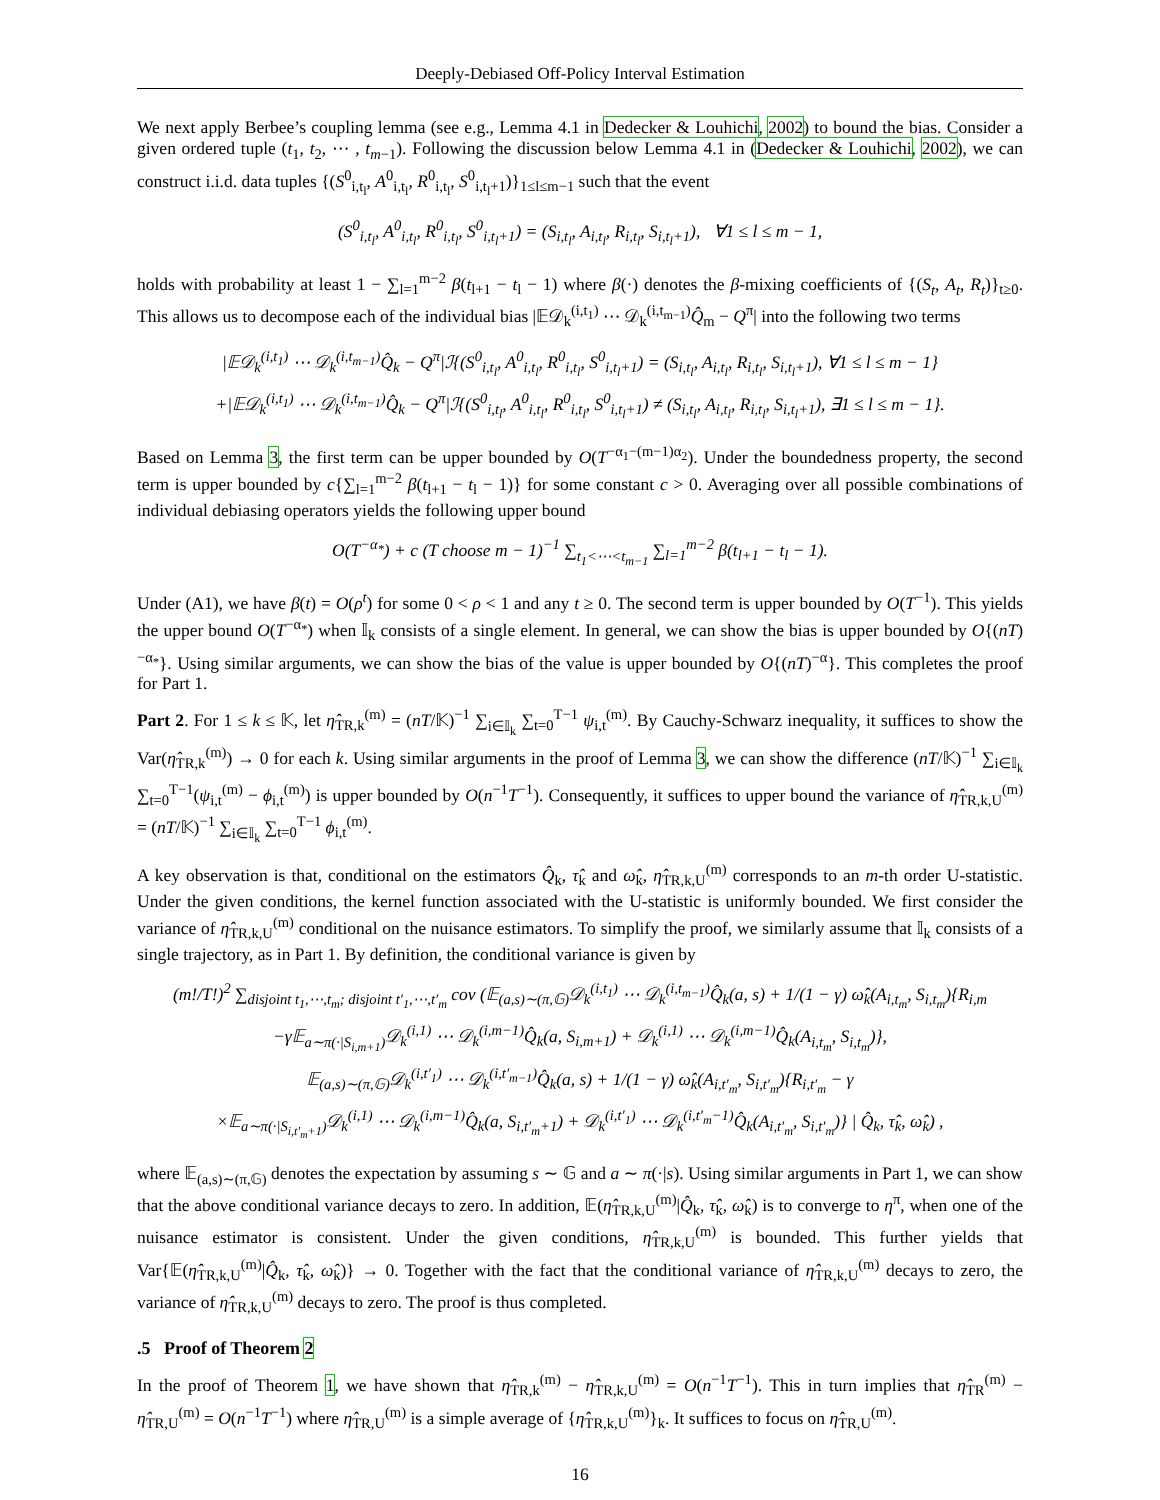Deeply-Debiased Off-Policy Interval Estimation
We next apply Berbee’s coupling lemma (see e.g., Lemma 4.1 in Dedecker & Louhichi, 2002) to bound the bias. Consider a given ordered tuple (t<sub>1</sub>, t<sub>2</sub>, ⋯ , t<sub>m−1</sub>). Following the discussion below Lemma 4.1 in (Dedecker & Louhichi, 2002), we can construct i.i.d. data tuples {(S<sup>0</sup><sub>i,t<sub>l</sub></sub>, A<sup>0</sup><sub>i,t<sub>l</sub></sub>, R<sup>0</sup><sub>i,t<sub>l</sub></sub>, S<sup>0</sup><sub>i,t<sub>l</sub>+1</sub>)}<sub>1≤l≤m−1</sub> such that the event
(S<sup>0</sup><sub>i,t<sub>l</sub></sub>, A<sup>0</sup><sub>i,t<sub>l</sub></sub>, R<sup>0</sup><sub>i,t<sub>l</sub></sub>, S<sup>0</sup><sub>i,t<sub>l</sub>+1</sub>) = (S<sub>i,t<sub>l</sub></sub>, A<sub>i,t<sub>l</sub></sub>, R<sub>i,t<sub>l</sub></sub>, S<sub>i,t<sub>l</sub>+1</sub>), ∀1 ≤ l ≤ m − 1,
holds with probability at least 1 − ∑<sub>l=1</sub><sup>m−2</sup> β(t<sub>l+1</sub> − t<sub>l</sub> − 1) where β(·) denotes the β-mixing coefficients of {(S<sub>t</sub>, A<sub>t</sub>, R<sub>t</sub>)}<sub>t≥0</sub>. This allows us to decompose each of the individual bias |𝔼𝒟<sub>k</sub><sup>(i,t<sub>1</sub>)</sup> ⋯ 𝒟<sub>k</sub><sup>(i,t<sub>m−1</sub>)</sup>Q̂<sub>m</sub> − Q<sup>π</sup>| into the following two terms
|𝔼𝒟<sub>k</sub><sup>(i,t<sub>1</sub>)</sup> ⋯ 𝒟<sub>k</sub><sup>(i,t<sub>m−1</sub>)</sup>Q̂<sub>k</sub> − Q<sup>π</sup>|ℐ{(S<sup>0</sup><sub>i,t<sub>l</sub></sub>, A<sup>0</sup><sub>i,t<sub>l</sub></sub>, R<sup>0</sup><sub>i,t<sub>l</sub></sub>, S<sup>0</sup><sub>i,t<sub>l</sub>+1</sub>) = (S<sub>i,t<sub>l</sub></sub>, A<sub>i,t<sub>l</sub></sub>, R<sub>i,t<sub>l</sub></sub>, S<sub>i,t<sub>l</sub>+1</sub>), ∀1 ≤ l ≤ m − 1}
+|𝔼𝒟<sub>k</sub><sup>(i,t<sub>1</sub>)</sup> ⋯ 𝒟<sub>k</sub><sup>(i,t<sub>m−1</sub>)</sup>Q̂<sub>k</sub> − Q<sup>π</sup>|ℐ{(S<sup>0</sup><sub>i,t<sub>l</sub></sub>, A<sup>0</sup><sub>i,t<sub>l</sub></sub>, R<sup>0</sup><sub>i,t<sub>l</sub></sub>, S<sup>0</sup><sub>i,t<sub>l</sub>+1</sub>) ≠ (S<sub>i,t<sub>l</sub></sub>, A<sub>i,t<sub>l</sub></sub>, R<sub>i,t<sub>l</sub></sub>, S<sub>i,t<sub>l</sub>+1</sub>), ∃1 ≤ l ≤ m − 1}.
Based on Lemma 3, the first term can be upper bounded by O(T<sup>−α<sub>1</sub>−(m−1)α<sub>2</sub></sup>). Under the boundedness property, the second term is upper bounded by c{∑<sub>l=1</sub><sup>m−2</sup> β(t<sub>l+1</sub> − t<sub>l</sub> − 1)} for some constant c > 0. Averaging over all possible combinations of individual debiasing operators yields the following upper bound
O(T<sup>−α<sub>*</sub></sup>) + c (T choose m − 1)<sup>−1</sup> ∑<sub>t<sub>1</sub><⋯<t<sub>m−1</sub></sub> ∑<sub>l=1</sub><sup>m−2</sup> β(t<sub>l+1</sub> − t<sub>l</sub> − 1).
Under (A1), we have β(t) = O(ρ<sup>t</sup>) for some 0 < ρ < 1 and any t ≥ 0. The second term is upper bounded by O(T<sup>−1</sup>). This yields the upper bound O(T<sup>−α<sub>*</sub></sup>) when 𝕀<sub>k</sub> consists of a single element. In general, we can show the bias is upper bounded by O{(nT)<sup>−α<sub>*</sub></sup>}. Using similar arguments, we can show the bias of the value is upper bounded by O{(nT)<sup>−α</sup>}. This completes the proof for Part 1.
Part 2. For 1 ≤ k ≤ 𝕂, let η̂<sub>TR,k</sub><sup>(m)</sup> = (nT/𝕂)<sup>−1</sup> ∑<sub>i∈𝕀<sub>k</sub></sub> ∑<sub>t=0</sub><sup>T−1</sup> ψ<sub>i,t</sub><sup>(m)</sup>. By Cauchy-Schwarz inequality, it suffices to show the Var(η̂<sub>TR,k</sub><sup>(m)</sup>) → 0 for each k. Using similar arguments in the proof of Lemma 3, we can show the difference (nT/𝕂)<sup>−1</sup> ∑<sub>i∈𝕀<sub>k</sub></sub> ∑<sub>t=0</sub><sup>T−1</sup>(ψ<sub>i,t</sub><sup>(m)</sup> − ϕ<sub>i,t</sub><sup>(m)</sup>) is upper bounded by O(n<sup>−1</sup>T<sup>−1</sup>). Consequently, it suffices to upper bound the variance of η̂<sub>TR,k,U</sub><sup>(m)</sup> = (nT/𝕂)<sup>−1</sup> ∑<sub>i∈𝕀<sub>k</sub></sub> ∑<sub>t=0</sub><sup>T−1</sup> ϕ<sub>i,t</sub><sup>(m)</sup>.
A key observation is that, conditional on the estimators Q̂<sub>k</sub>, τ̂<sub>k</sub> and ω̂<sub>k</sub>, η̂<sub>TR,k,U</sub><sup>(m)</sup> corresponds to an m-th order U-statistic. Under the given conditions, the kernel function associated with the U-statistic is uniformly bounded. We first consider the variance of η̂<sub>TR,k,U</sub><sup>(m)</sup> conditional on the nuisance estimators. To simplify the proof, we similarly assume that 𝕀<sub>k</sub> consists of a single trajectory, as in Part 1. By definition, the conditional variance is given by
(m!/T!)<sup>2</sup> ∑<sub>disjoint t<sub>1</sub>,⋯,t<sub>m</sub>; disjoint t′<sub>1</sub>,⋯,t′<sub>m</sub></sub> cov (𝔼<sub>(a,s)∼(π,𝔾)</sub>𝒟<sub>k</sub><sup>(i,t<sub>1</sub>)</sup> ⋯ 𝒟<sub>k</sub><sup>(i,t<sub>m−1</sub>)</sup>Q̂<sub>k</sub>(a, s) + 1/(1 − γ) ω̂<sub>k</sub>(A<sub>i,t<sub>m</sub></sub>, S<sub>i,t<sub>m</sub></sub>){R<sub>i,m</sub>
−γ𝔼<sub>a∼π(·|S<sub>i,m+1</sub>)</sub>𝒟<sub>k</sub><sup>(i,1)</sup> ⋯ 𝒟<sub>k</sub><sup>(i,m−1)</sup>Q̂<sub>k</sub>(a, S<sub>i,m+1</sub>) + 𝒟<sub>k</sub><sup>(i,1)</sup> ⋯ 𝒟<sub>k</sub><sup>(i,m−1)</sup>Q̂<sub>k</sub>(A<sub>i,t<sub>m</sub></sub>, S<sub>i,t<sub>m</sub></sub>)},
𝔼<sub>(a,s)∼(π,𝔾)</sub>𝒟<sub>k</sub><sup>(i,t′<sub>1</sub>)</sup> ⋯ 𝒟<sub>k</sub><sup>(i,t′<sub>m−1</sub>)</sup>Q̂<sub>k</sub>(a, s) + 1/(1 − γ) ω̂<sub>k</sub>(A<sub>i,t′<sub>m</sub></sub>, S<sub>i,t′<sub>m</sub></sub>){R<sub>i,t′<sub>m</sub></sub> − γ
×𝔼<sub>a∼π(·|S<sub>i,t′<sub>m</sub>+1</sub>)</sub>𝒟<sub>k</sub><sup>(i,1)</sup> ⋯ 𝒟<sub>k</sub><sup>(i,m−1)</sup>Q̂<sub>k</sub>(a, S<sub>i,t′<sub>m</sub>+1</sub>) + 𝒟<sub>k</sub><sup>(i,t′<sub>1</sub>)</sup> ⋯ 𝒟<sub>k</sub><sup>(i,t′<sub>m</sub>−1)</sup>Q̂<sub>k</sub>(A<sub>i,t′<sub>m</sub></sub>, S<sub>i,t′<sub>m</sub></sub>)} | Q̂<sub>k</sub>, τ̂<sub>k</sub>, ω̂<sub>k</sub>) ,
where 𝔼<sub>(a,s)∼(π,𝔾)</sub> denotes the expectation by assuming s ∼ 𝔾 and a ∼ π(·|s). Using similar arguments in Part 1, we can show that the above conditional variance decays to zero. In addition, 𝔼(η̂<sub>TR,k,U</sub><sup>(m)</sup>|Q̂<sub>k</sub>, τ̂<sub>k</sub>, ω̂<sub>k</sub>) is to converge to η<sup>π</sup>, when one of the nuisance estimator is consistent. Under the given conditions, η̂<sub>TR,k,U</sub><sup>(m)</sup> is bounded. This further yields that Var{𝔼(η̂<sub>TR,k,U</sub><sup>(m)</sup>|Q̂<sub>k</sub>, τ̂<sub>k</sub>, ω̂<sub>k</sub>)} → 0. Together with the fact that the conditional variance of η̂<sub>TR,k,U</sub><sup>(m)</sup> decays to zero, the variance of η̂<sub>TR,k,U</sub><sup>(m)</sup> decays to zero. The proof is thus completed.
.5 Proof of Theorem 2
In the proof of Theorem 1, we have shown that η̂<sub>TR,k</sub><sup>(m)</sup> − η̂<sub>TR,k,U</sub><sup>(m)</sup> = O(n<sup>−1</sup>T<sup>−1</sup>). This in turn implies that η̂<sub>TR</sub><sup>(m)</sup> − η̂<sub>TR,U</sub><sup>(m)</sup> = O(n<sup>−1</sup>T<sup>−1</sup>) where η̂<sub>TR,U</sub><sup>(m)</sup> is a simple average of {η̂<sub>TR,k,U</sub><sup>(m)</sup>}<sub>k</sub>. It suffices to focus on η̂<sub>TR,U</sub><sup>(m)</sup>.
16